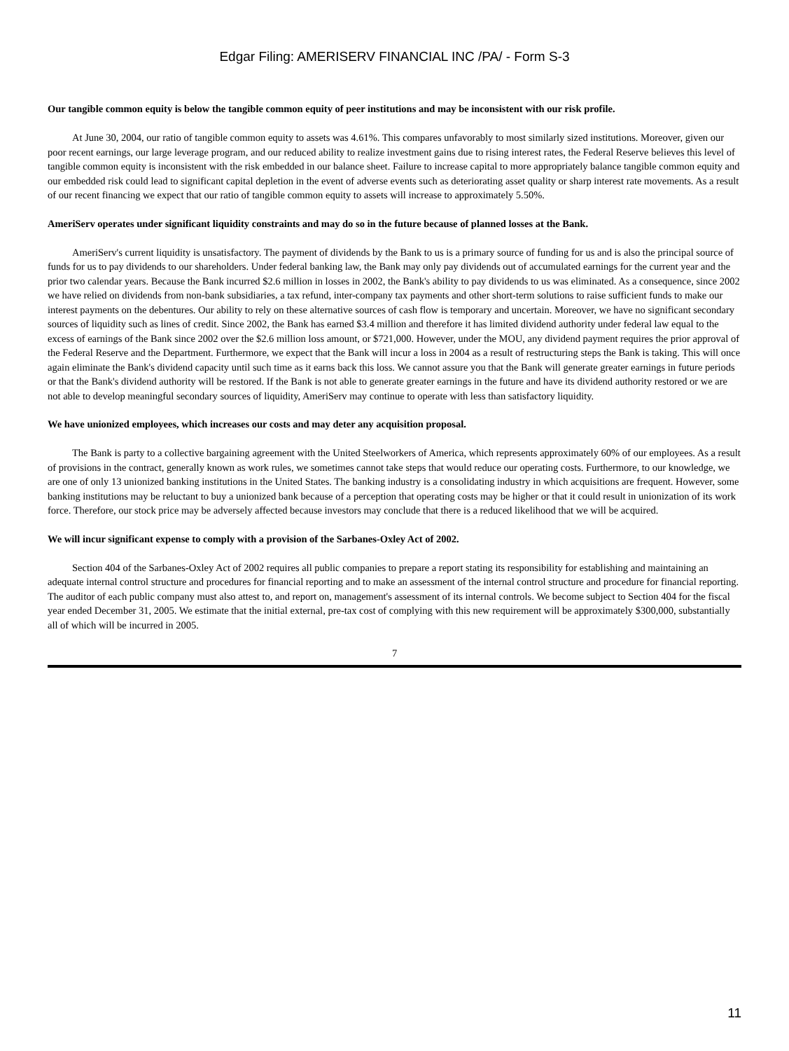Edgar Filing: AMERISERV FINANCIAL INC /PA/ - Form S-3
Our tangible common equity is below the tangible common equity of peer institutions and may be inconsistent with our risk profile.
At June 30, 2004, our ratio of tangible common equity to assets was 4.61%. This compares unfavorably to most similarly sized institutions. Moreover, given our poor recent earnings, our large leverage program, and our reduced ability to realize investment gains due to rising interest rates, the Federal Reserve believes this level of tangible common equity is inconsistent with the risk embedded in our balance sheet. Failure to increase capital to more appropriately balance tangible common equity and our embedded risk could lead to significant capital depletion in the event of adverse events such as deteriorating asset quality or sharp interest rate movements. As a result of our recent financing we expect that our ratio of tangible common equity to assets will increase to approximately 5.50%.
AmeriServ operates under significant liquidity constraints and may do so in the future because of planned losses at the Bank.
AmeriServ's current liquidity is unsatisfactory. The payment of dividends by the Bank to us is a primary source of funding for us and is also the principal source of funds for us to pay dividends to our shareholders. Under federal banking law, the Bank may only pay dividends out of accumulated earnings for the current year and the prior two calendar years. Because the Bank incurred $2.6 million in losses in 2002, the Bank's ability to pay dividends to us was eliminated. As a consequence, since 2002 we have relied on dividends from non-bank subsidiaries, a tax refund, inter-company tax payments and other short-term solutions to raise sufficient funds to make our interest payments on the debentures. Our ability to rely on these alternative sources of cash flow is temporary and uncertain. Moreover, we have no significant secondary sources of liquidity such as lines of credit. Since 2002, the Bank has earned $3.4 million and therefore it has limited dividend authority under federal law equal to the excess of earnings of the Bank since 2002 over the $2.6 million loss amount, or $721,000. However, under the MOU, any dividend payment requires the prior approval of the Federal Reserve and the Department. Furthermore, we expect that the Bank will incur a loss in 2004 as a result of restructuring steps the Bank is taking. This will once again eliminate the Bank's dividend capacity until such time as it earns back this loss. We cannot assure you that the Bank will generate greater earnings in future periods or that the Bank's dividend authority will be restored. If the Bank is not able to generate greater earnings in the future and have its dividend authority restored or we are not able to develop meaningful secondary sources of liquidity, AmeriServ may continue to operate with less than satisfactory liquidity.
We have unionized employees, which increases our costs and may deter any acquisition proposal.
The Bank is party to a collective bargaining agreement with the United Steelworkers of America, which represents approximately 60% of our employees. As a result of provisions in the contract, generally known as work rules, we sometimes cannot take steps that would reduce our operating costs. Furthermore, to our knowledge, we are one of only 13 unionized banking institutions in the United States. The banking industry is a consolidating industry in which acquisitions are frequent. However, some banking institutions may be reluctant to buy a unionized bank because of a perception that operating costs may be higher or that it could result in unionization of its work force. Therefore, our stock price may be adversely affected because investors may conclude that there is a reduced likelihood that we will be acquired.
We will incur significant expense to comply with a provision of the Sarbanes-Oxley Act of 2002.
Section 404 of the Sarbanes-Oxley Act of 2002 requires all public companies to prepare a report stating its responsibility for establishing and maintaining an adequate internal control structure and procedures for financial reporting and to make an assessment of the internal control structure and procedure for financial reporting. The auditor of each public company must also attest to, and report on, management's assessment of its internal controls. We become subject to Section 404 for the fiscal year ended December 31, 2005. We estimate that the initial external, pre-tax cost of complying with this new requirement will be approximately $300,000, substantially all of which will be incurred in 2005.
7
11